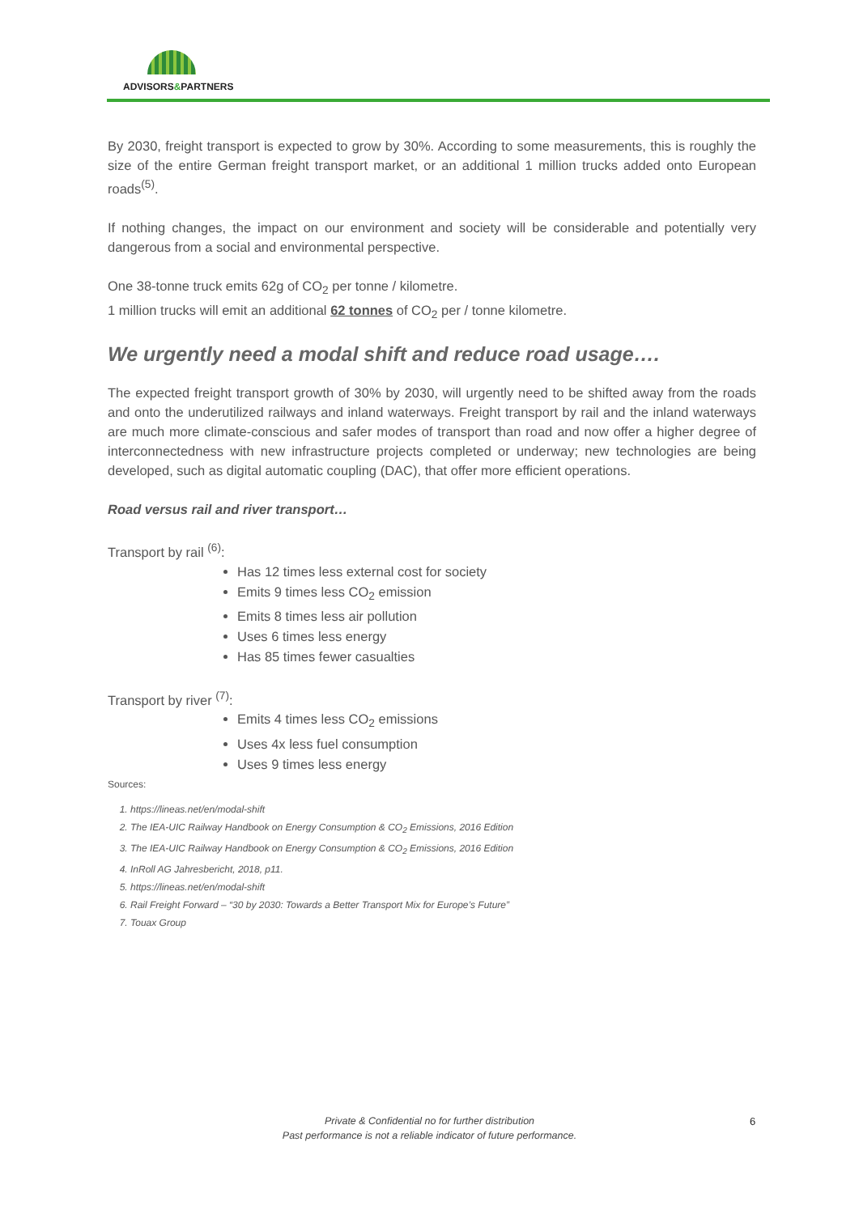ADVISORS&PARTNERS
By 2030, freight transport is expected to grow by 30%. According to some measurements, this is roughly the size of the entire German freight transport market, or an additional 1 million trucks added onto European roads<sup>(5)</sup>.
If nothing changes, the impact on our environment and society will be considerable and potentially very dangerous from a social and environmental perspective.
One 38-tonne truck emits 62g of CO<sub>2</sub> per tonne / kilometre.
1 million trucks will emit an additional 62 tonnes of CO<sub>2</sub> per / tonne kilometre.
We urgently need a modal shift and reduce road usage….
The expected freight transport growth of 30% by 2030, will urgently need to be shifted away from the roads and onto the underutilized railways and inland waterways. Freight transport by rail and the inland waterways are much more climate-conscious and safer modes of transport than road and now offer a higher degree of interconnectedness with new infrastructure projects completed or underway; new technologies are being developed, such as digital automatic coupling (DAC), that offer more efficient operations.
Road versus rail and river transport…
Transport by rail <sup>(6)</sup>:
Has 12 times less external cost for society
Emits 9 times less CO<sub>2</sub> emission
Emits 8 times less air pollution
Uses 6 times less energy
Has 85 times fewer casualties
Transport by river <sup>(7)</sup>:
Emits 4 times less CO<sub>2</sub> emissions
Uses 4x less fuel consumption
Uses 9 times less energy
Sources:
1. https://lineas.net/en/modal-shift
2. The IEA-UIC Railway Handbook on Energy Consumption & CO<sub>2</sub> Emissions, 2016 Edition
3. The IEA-UIC Railway Handbook on Energy Consumption & CO<sub>2</sub> Emissions, 2016 Edition
4. InRoll AG Jahresbericht, 2018, p11.
5. https://lineas.net/en/modal-shift
6. Rail Freight Forward – “30 by 2030: Towards a Better Transport Mix for Europe’s Future”
7. Touax Group
Private & Confidential no for further distribution
Past performance is not a reliable indicator of future performance.
6